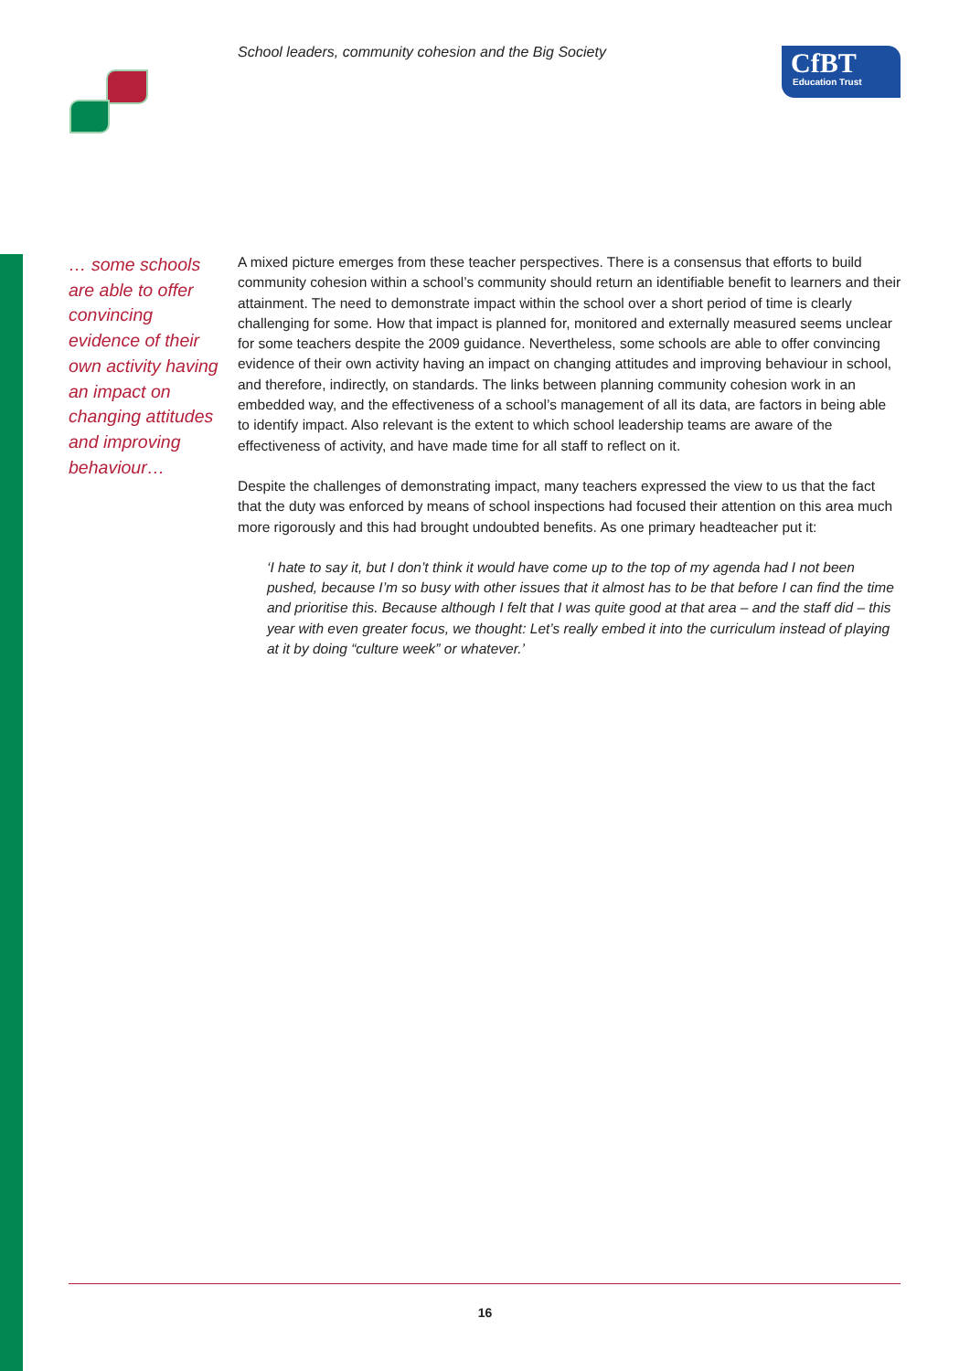School leaders, community cohesion and the Big Society
CfBT
Education Trust
… some schools are able to offer convincing evidence of their own activity having an impact on changing attitudes and improving behaviour…
A mixed picture emerges from these teacher perspectives. There is a consensus that efforts to build community cohesion within a school’s community should return an identifiable benefit to learners and their attainment. The need to demonstrate impact within the school over a short period of time is clearly challenging for some. How that impact is planned for, monitored and externally measured seems unclear for some teachers despite the 2009 guidance. Nevertheless, some schools are able to offer convincing evidence of their own activity having an impact on changing attitudes and improving behaviour in school, and therefore, indirectly, on standards. The links between planning community cohesion work in an embedded way, and the effectiveness of a school’s management of all its data, are factors in being able to identify impact. Also relevant is the extent to which school leadership teams are aware of the effectiveness of activity, and have made time for all staff to reflect on it.
Despite the challenges of demonstrating impact, many teachers expressed the view to us that the fact that the duty was enforced by means of school inspections had focused their attention on this area much more rigorously and this had brought undoubted benefits. As one primary headteacher put it:
‘I hate to say it, but I don’t think it would have come up to the top of my agenda had I not been pushed, because I’m so busy with other issues that it almost has to be that before I can find the time and prioritise this. Because although I felt that I was quite good at that area – and the staff did – this year with even greater focus, we thought: Let’s really embed it into the curriculum instead of playing at it by doing “culture week” or whatever.’
16